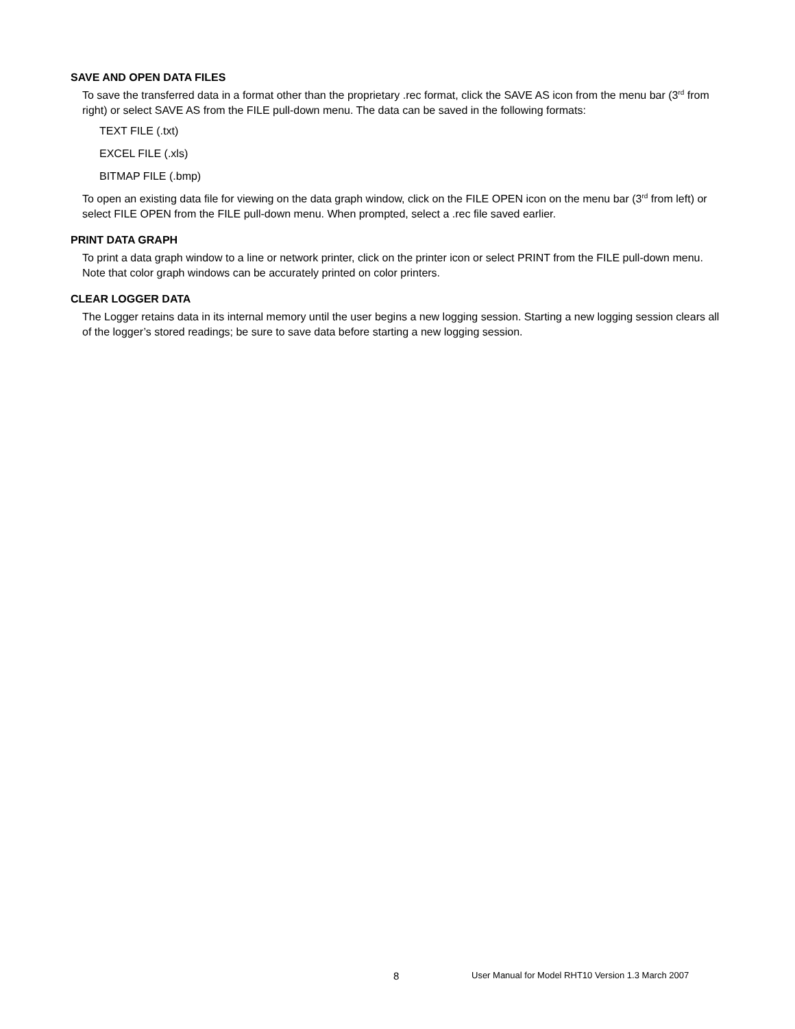SAVE AND OPEN DATA FILES
To save the transferred data in a format other than the proprietary .rec format, click the SAVE AS icon from the menu bar (3<sup>rd</sup> from right) or select SAVE AS from the FILE pull-down menu. The data can be saved in the following formats:
TEXT FILE (.txt)
EXCEL FILE (.xls)
BITMAP FILE (.bmp)
To open an existing data file for viewing on the data graph window, click on the FILE OPEN icon on the menu bar (3<sup>rd</sup> from left) or select FILE OPEN from the FILE pull-down menu. When prompted, select a .rec file saved earlier.
PRINT DATA GRAPH
To print a data graph window to a line or network printer, click on the printer icon or select PRINT from the FILE pull-down menu. Note that color graph windows can be accurately printed on color printers.
CLEAR LOGGER DATA
The Logger retains data in its internal memory until the user begins a new logging session. Starting a new logging session clears all of the logger’s stored readings; be sure to save data before starting a new logging session.
8 User Manual for Model RHT10 Version 1.3 March 2007